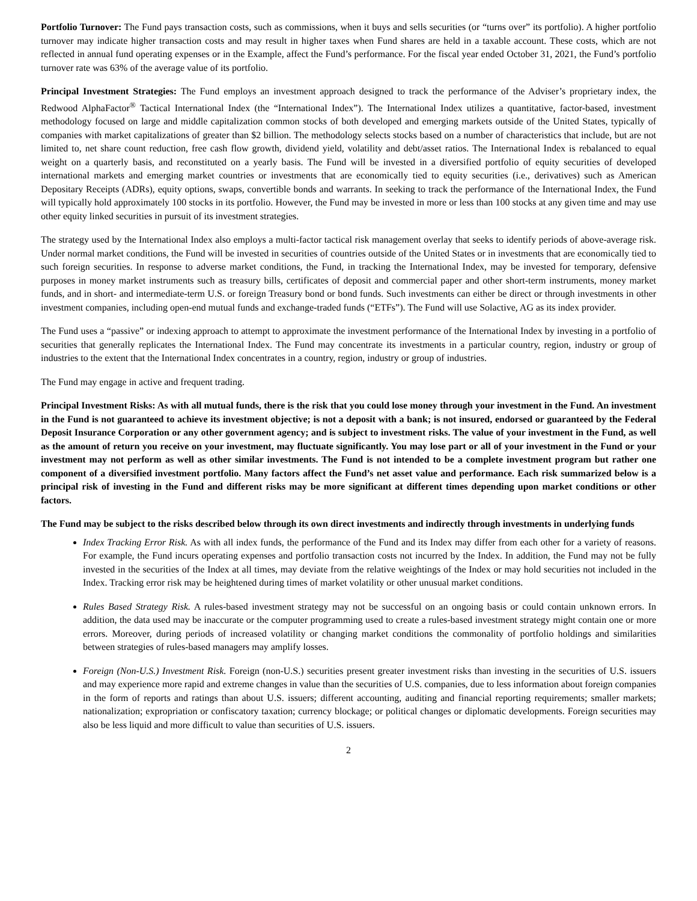Portfolio Turnover: The Fund pays transaction costs, such as commissions, when it buys and sells securities (or “turns over” its portfolio). A higher portfolio turnover may indicate higher transaction costs and may result in higher taxes when Fund shares are held in a taxable account. These costs, which are not reflected in annual fund operating expenses or in the Example, affect the Fund’s performance. For the fiscal year ended October 31, 2021, the Fund’s portfolio turnover rate was 63% of the average value of its portfolio.
Principal Investment Strategies: The Fund employs an investment approach designed to track the performance of the Adviser’s proprietary index, the Redwood AlphaFactor<sup>®</sup> Tactical International Index (the “International Index”). The International Index utilizes a quantitative, factor-based, investment methodology focused on large and middle capitalization common stocks of both developed and emerging markets outside of the United States, typically of companies with market capitalizations of greater than $2 billion. The methodology selects stocks based on a number of characteristics that include, but are not limited to, net share count reduction, free cash flow growth, dividend yield, volatility and debt/asset ratios. The International Index is rebalanced to equal weight on a quarterly basis, and reconstituted on a yearly basis. The Fund will be invested in a diversified portfolio of equity securities of developed international markets and emerging market countries or investments that are economically tied to equity securities (i.e., derivatives) such as American Depositary Receipts (ADRs), equity options, swaps, convertible bonds and warrants. In seeking to track the performance of the International Index, the Fund will typically hold approximately 100 stocks in its portfolio. However, the Fund may be invested in more or less than 100 stocks at any given time and may use other equity linked securities in pursuit of its investment strategies.
The strategy used by the International Index also employs a multi-factor tactical risk management overlay that seeks to identify periods of above-average risk. Under normal market conditions, the Fund will be invested in securities of countries outside of the United States or in investments that are economically tied to such foreign securities. In response to adverse market conditions, the Fund, in tracking the International Index, may be invested for temporary, defensive purposes in money market instruments such as treasury bills, certificates of deposit and commercial paper and other short-term instruments, money market funds, and in short- and intermediate-term U.S. or foreign Treasury bond or bond funds. Such investments can either be direct or through investments in other investment companies, including open-end mutual funds and exchange-traded funds (“ETFs”). The Fund will use Solactive, AG as its index provider.
The Fund uses a “passive” or indexing approach to attempt to approximate the investment performance of the International Index by investing in a portfolio of securities that generally replicates the International Index. The Fund may concentrate its investments in a particular country, region, industry or group of industries to the extent that the International Index concentrates in a country, region, industry or group of industries.
The Fund may engage in active and frequent trading.
Principal Investment Risks: As with all mutual funds, there is the risk that you could lose money through your investment in the Fund. An investment in the Fund is not guaranteed to achieve its investment objective; is not a deposit with a bank; is not insured, endorsed or guaranteed by the Federal Deposit Insurance Corporation or any other government agency; and is subject to investment risks. The value of your investment in the Fund, as well as the amount of return you receive on your investment, may fluctuate significantly. You may lose part or all of your investment in the Fund or your investment may not perform as well as other similar investments. The Fund is not intended to be a complete investment program but rather one component of a diversified investment portfolio. Many factors affect the Fund’s net asset value and performance. Each risk summarized below is a principal risk of investing in the Fund and different risks may be more significant at different times depending upon market conditions or other factors.
The Fund may be subject to the risks described below through its own direct investments and indirectly through investments in underlying funds
Index Tracking Error Risk. As with all index funds, the performance of the Fund and its Index may differ from each other for a variety of reasons. For example, the Fund incurs operating expenses and portfolio transaction costs not incurred by the Index. In addition, the Fund may not be fully invested in the securities of the Index at all times, may deviate from the relative weightings of the Index or may hold securities not included in the Index. Tracking error risk may be heightened during times of market volatility or other unusual market conditions.
Rules Based Strategy Risk. A rules-based investment strategy may not be successful on an ongoing basis or could contain unknown errors. In addition, the data used may be inaccurate or the computer programming used to create a rules-based investment strategy might contain one or more errors. Moreover, during periods of increased volatility or changing market conditions the commonality of portfolio holdings and similarities between strategies of rules-based managers may amplify losses.
Foreign (Non-U.S.) Investment Risk. Foreign (non-U.S.) securities present greater investment risks than investing in the securities of U.S. issuers and may experience more rapid and extreme changes in value than the securities of U.S. companies, due to less information about foreign companies in the form of reports and ratings than about U.S. issuers; different accounting, auditing and financial reporting requirements; smaller markets; nationalization; expropriation or confiscatory taxation; currency blockage; or political changes or diplomatic developments. Foreign securities may also be less liquid and more difficult to value than securities of U.S. issuers.
2